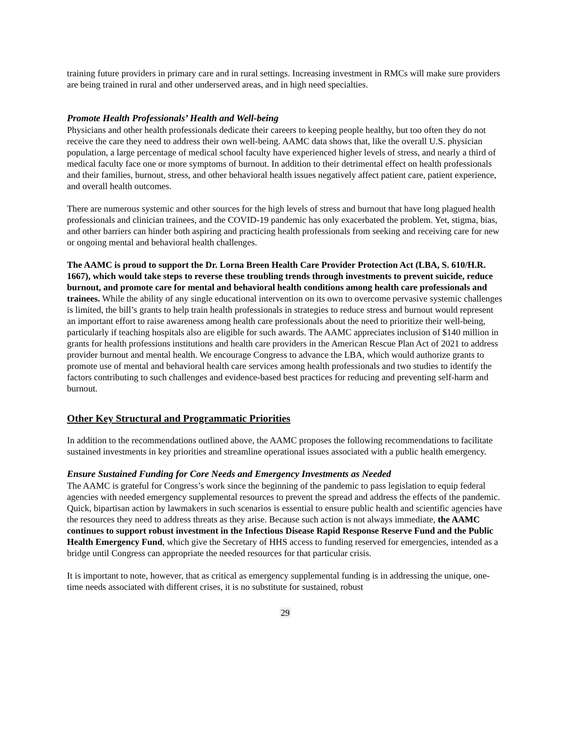training future providers in primary care and in rural settings. Increasing investment in RMCs will make sure providers are being trained in rural and other underserved areas, and in high need specialties.
Promote Health Professionals’ Health and Well-being
Physicians and other health professionals dedicate their careers to keeping people healthy, but too often they do not receive the care they need to address their own well-being. AAMC data shows that, like the overall U.S. physician population, a large percentage of medical school faculty have experienced higher levels of stress, and nearly a third of medical faculty face one or more symptoms of burnout. In addition to their detrimental effect on health professionals and their families, burnout, stress, and other behavioral health issues negatively affect patient care, patient experience, and overall health outcomes.
There are numerous systemic and other sources for the high levels of stress and burnout that have long plagued health professionals and clinician trainees, and the COVID-19 pandemic has only exacerbated the problem. Yet, stigma, bias, and other barriers can hinder both aspiring and practicing health professionals from seeking and receiving care for new or ongoing mental and behavioral health challenges.
The AAMC is proud to support the Dr. Lorna Breen Health Care Provider Protection Act (LBA, S. 610/H.R. 1667), which would take steps to reverse these troubling trends through investments to prevent suicide, reduce burnout, and promote care for mental and behavioral health conditions among health care professionals and trainees. While the ability of any single educational intervention on its own to overcome pervasive systemic challenges is limited, the bill’s grants to help train health professionals in strategies to reduce stress and burnout would represent an important effort to raise awareness among health care professionals about the need to prioritize their well-being, particularly if teaching hospitals also are eligible for such awards. The AAMC appreciates inclusion of $140 million in grants for health professions institutions and health care providers in the American Rescue Plan Act of 2021 to address provider burnout and mental health. We encourage Congress to advance the LBA, which would authorize grants to promote use of mental and behavioral health care services among health professionals and two studies to identify the factors contributing to such challenges and evidence-based best practices for reducing and preventing self-harm and burnout.
Other Key Structural and Programmatic Priorities
In addition to the recommendations outlined above, the AAMC proposes the following recommendations to facilitate sustained investments in key priorities and streamline operational issues associated with a public health emergency.
Ensure Sustained Funding for Core Needs and Emergency Investments as Needed
The AAMC is grateful for Congress’s work since the beginning of the pandemic to pass legislation to equip federal agencies with needed emergency supplemental resources to prevent the spread and address the effects of the pandemic. Quick, bipartisan action by lawmakers in such scenarios is essential to ensure public health and scientific agencies have the resources they need to address threats as they arise. Because such action is not always immediate, the AAMC continues to support robust investment in the Infectious Disease Rapid Response Reserve Fund and the Public Health Emergency Fund, which give the Secretary of HHS access to funding reserved for emergencies, intended as a bridge until Congress can appropriate the needed resources for that particular crisis.
It is important to note, however, that as critical as emergency supplemental funding is in addressing the unique, one-time needs associated with different crises, it is no substitute for sustained, robust
29